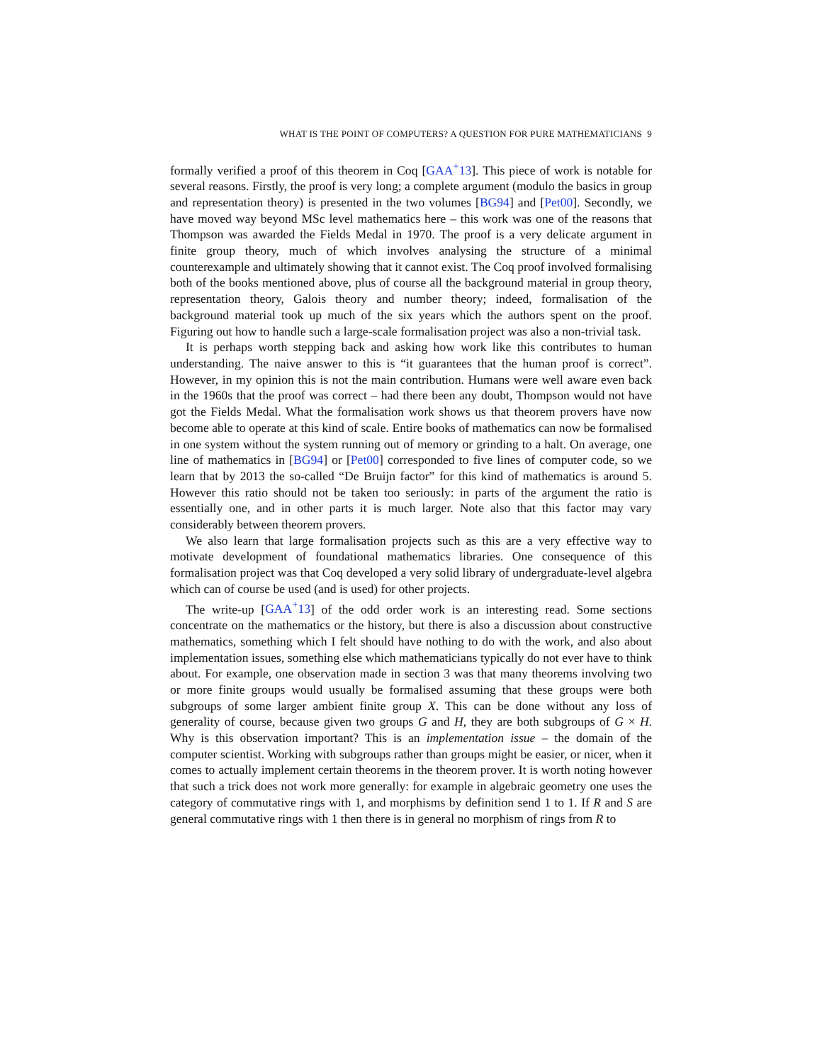WHAT IS THE POINT OF COMPUTERS? A QUESTION FOR PURE MATHEMATICIANS 9
formally verified a proof of this theorem in Coq [GAA<sup>+</sup>13]. This piece of work is notable for several reasons. Firstly, the proof is very long; a complete argument (modulo the basics in group and representation theory) is presented in the two volumes [BG94] and [Pet00]. Secondly, we have moved way beyond MSc level mathematics here – this work was one of the reasons that Thompson was awarded the Fields Medal in 1970. The proof is a very delicate argument in finite group theory, much of which involves analysing the structure of a minimal counterexample and ultimately showing that it cannot exist. The Coq proof involved formalising both of the books mentioned above, plus of course all the background material in group theory, representation theory, Galois theory and number theory; indeed, formalisation of the background material took up much of the six years which the authors spent on the proof. Figuring out how to handle such a large-scale formalisation project was also a non-trivial task.
It is perhaps worth stepping back and asking how work like this contributes to human understanding. The naive answer to this is “it guarantees that the human proof is correct”. However, in my opinion this is not the main contribution. Humans were well aware even back in the 1960s that the proof was correct – had there been any doubt, Thompson would not have got the Fields Medal. What the formalisation work shows us that theorem provers have now become able to operate at this kind of scale. Entire books of mathematics can now be formalised in one system without the system running out of memory or grinding to a halt. On average, one line of mathematics in [BG94] or [Pet00] corresponded to five lines of computer code, so we learn that by 2013 the so-called “De Bruijn factor” for this kind of mathematics is around 5. However this ratio should not be taken too seriously: in parts of the argument the ratio is essentially one, and in other parts it is much larger. Note also that this factor may vary considerably between theorem provers.
We also learn that large formalisation projects such as this are a very effective way to motivate development of foundational mathematics libraries. One consequence of this formalisation project was that Coq developed a very solid library of undergraduate-level algebra which can of course be used (and is used) for other projects.
The write-up [GAA<sup>+</sup>13] of the odd order work is an interesting read. Some sections concentrate on the mathematics or the history, but there is also a discussion about constructive mathematics, something which I felt should have nothing to do with the work, and also about implementation issues, something else which mathematicians typically do not ever have to think about. For example, one observation made in section 3 was that many theorems involving two or more finite groups would usually be formalised assuming that these groups were both subgroups of some larger ambient finite group X. This can be done without any loss of generality of course, because given two groups G and H, they are both subgroups of G × H. Why is this observation important? This is an implementation issue – the domain of the computer scientist. Working with subgroups rather than groups might be easier, or nicer, when it comes to actually implement certain theorems in the theorem prover. It is worth noting however that such a trick does not work more generally: for example in algebraic geometry one uses the category of commutative rings with 1, and morphisms by definition send 1 to 1. If R and S are general commutative rings with 1 then there is in general no morphism of rings from R to